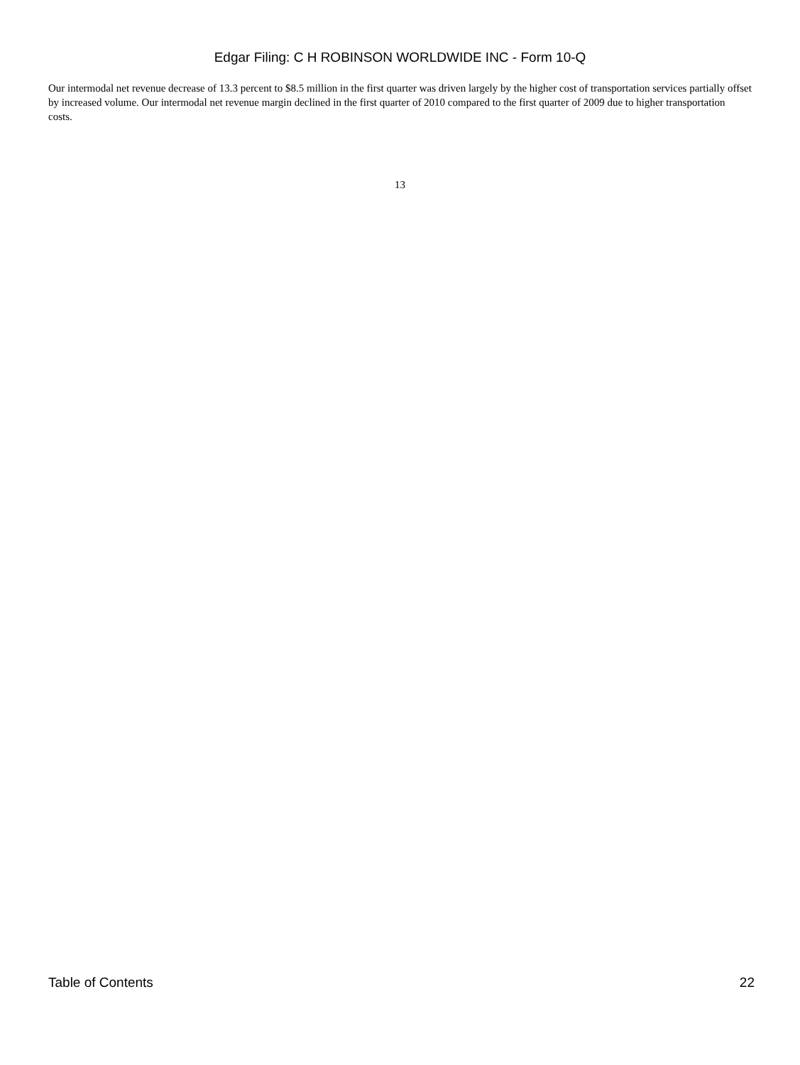Edgar Filing: C H ROBINSON WORLDWIDE INC - Form 10-Q
Our intermodal net revenue decrease of 13.3 percent to $8.5 million in the first quarter was driven largely by the higher cost of transportation services partially offset by increased volume. Our intermodal net revenue margin declined in the first quarter of 2010 compared to the first quarter of 2009 due to higher transportation costs.
13
Table of Contents 22